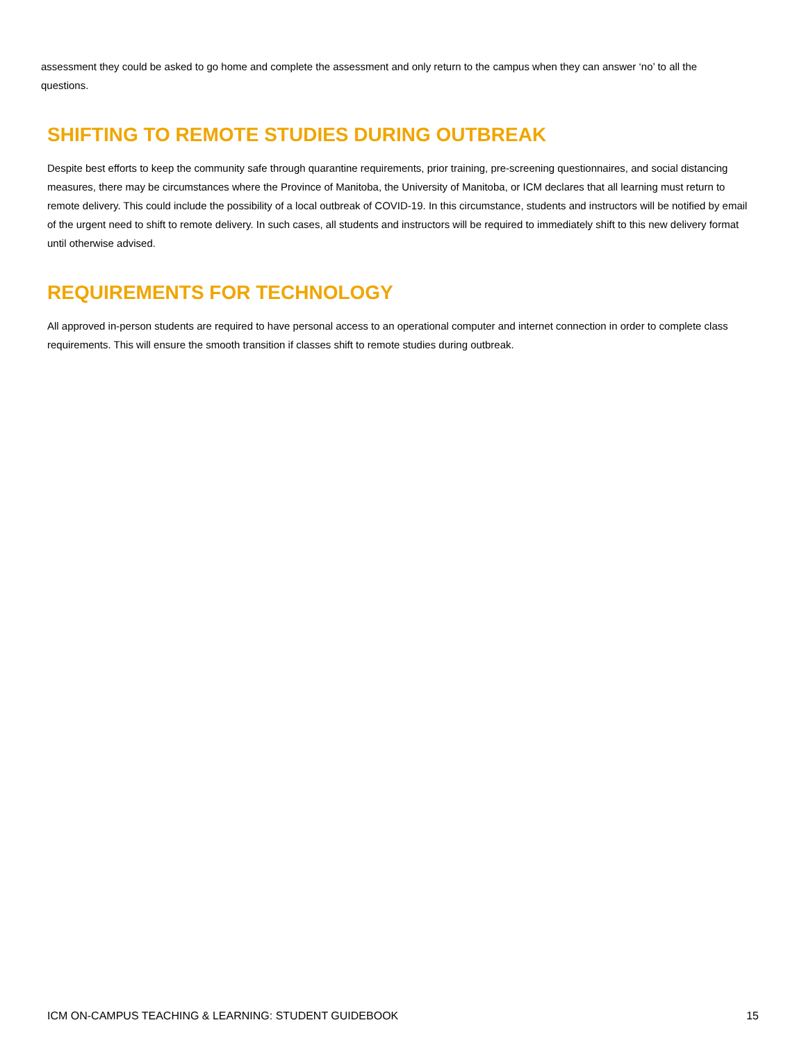assessment they could be asked to go home and complete the assessment and only return to the campus when they can answer ‘no’ to all the questions.
SHIFTING TO REMOTE STUDIES DURING OUTBREAK
Despite best efforts to keep the community safe through quarantine requirements, prior training, pre-screening questionnaires, and social distancing measures, there may be circumstances where the Province of Manitoba, the University of Manitoba, or ICM declares that all learning must return to remote delivery. This could include the possibility of a local outbreak of COVID-19. In this circumstance, students and instructors will be notified by email of the urgent need to shift to remote delivery. In such cases, all students and instructors will be required to immediately shift to this new delivery format until otherwise advised.
REQUIREMENTS FOR TECHNOLOGY
All approved in-person students are required to have personal access to an operational computer and internet connection in order to complete class requirements. This will ensure the smooth transition if classes shift to remote studies during outbreak.
ICM ON-CAMPUS TEACHING & LEARNING: STUDENT GUIDEBOOK 15